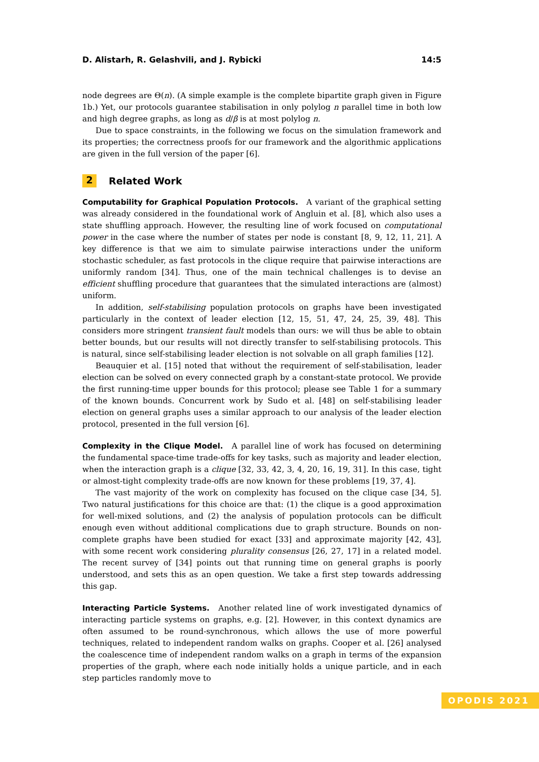D. Alistarh, R. Gelashvili, and J. Rybicki 14:5
node degrees are Θ(n). (A simple example is the complete bipartite graph given in Figure 1b.) Yet, our protocols guarantee stabilisation in only polylog n parallel time in both low and high degree graphs, as long as d/β is at most polylog n.
Due to space constraints, in the following we focus on the simulation framework and its properties; the correctness proofs for our framework and the algorithmic applications are given in the full version of the paper [6].
2 Related Work
Computability for Graphical Population Protocols. A variant of the graphical setting was already considered in the foundational work of Angluin et al. [8], which also uses a state shuffling approach. However, the resulting line of work focused on computational power in the case where the number of states per node is constant [8, 9, 12, 11, 21]. A key difference is that we aim to simulate pairwise interactions under the uniform stochastic scheduler, as fast protocols in the clique require that pairwise interactions are uniformly random [34]. Thus, one of the main technical challenges is to devise an efficient shuffling procedure that guarantees that the simulated interactions are (almost) uniform.
In addition, self-stabilising population protocols on graphs have been investigated particularly in the context of leader election [12, 15, 51, 47, 24, 25, 39, 48]. This considers more stringent transient fault models than ours: we will thus be able to obtain better bounds, but our results will not directly transfer to self-stabilising protocols. This is natural, since self-stabilising leader election is not solvable on all graph families [12].
Beauquier et al. [15] noted that without the requirement of self-stabilisation, leader election can be solved on every connected graph by a constant-state protocol. We provide the first running-time upper bounds for this protocol; please see Table 1 for a summary of the known bounds. Concurrent work by Sudo et al. [48] on self-stabilising leader election on general graphs uses a similar approach to our analysis of the leader election protocol, presented in the full version [6].
Complexity in the Clique Model. A parallel line of work has focused on determining the fundamental space-time trade-offs for key tasks, such as majority and leader election, when the interaction graph is a clique [32, 33, 42, 3, 4, 20, 16, 19, 31]. In this case, tight or almost-tight complexity trade-offs are now known for these problems [19, 37, 4].
The vast majority of the work on complexity has focused on the clique case [34, 5]. Two natural justifications for this choice are that: (1) the clique is a good approximation for well-mixed solutions, and (2) the analysis of population protocols can be difficult enough even without additional complications due to graph structure. Bounds on non-complete graphs have been studied for exact [33] and approximate majority [42, 43], with some recent work considering plurality consensus [26, 27, 17] in a related model. The recent survey of [34] points out that running time on general graphs is poorly understood, and sets this as an open question. We take a first step towards addressing this gap.
Interacting Particle Systems. Another related line of work investigated dynamics of interacting particle systems on graphs, e.g. [2]. However, in this context dynamics are often assumed to be round-synchronous, which allows the use of more powerful techniques, related to independent random walks on graphs. Cooper et al. [26] analysed the coalescence time of independent random walks on a graph in terms of the expansion properties of the graph, where each node initially holds a unique particle, and in each step particles randomly move to
OPODIS 2021